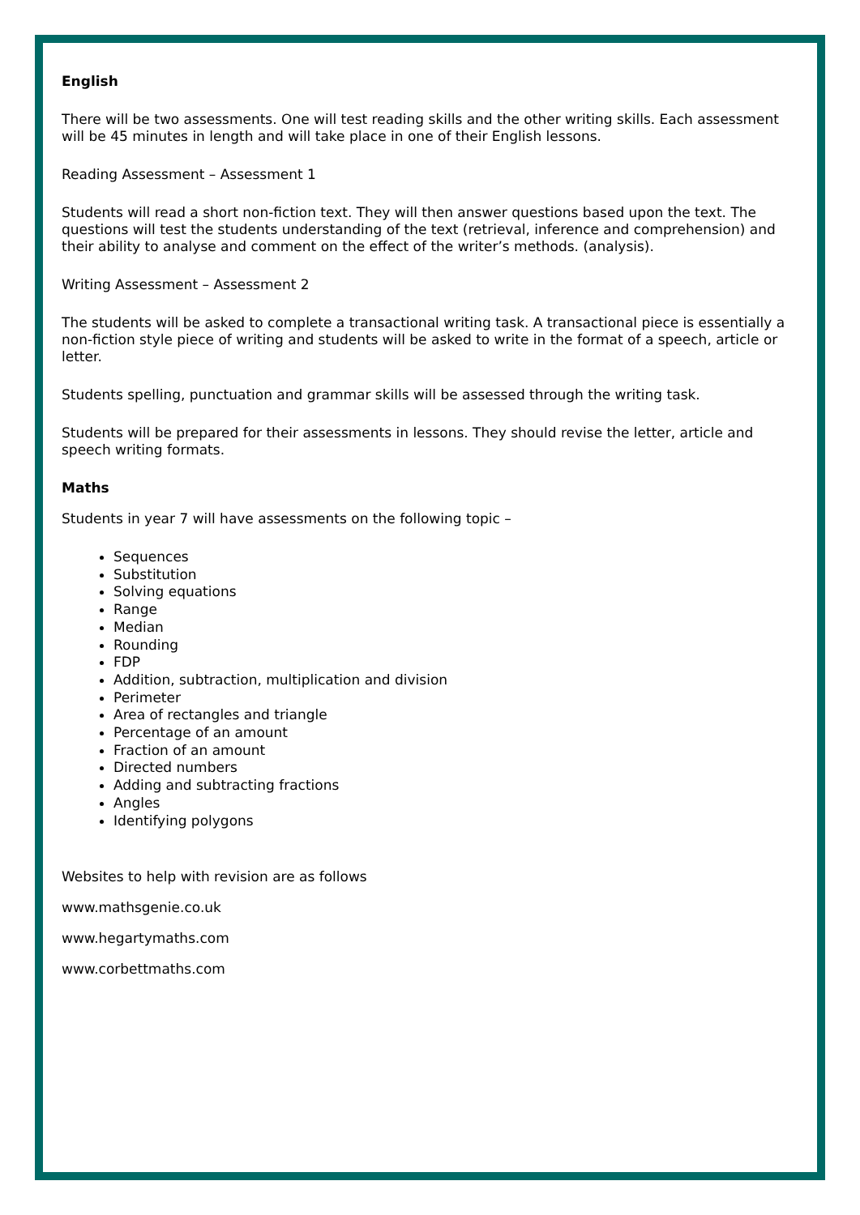English
There will be two assessments. One will test reading skills and the other writing skills. Each assessment will be 45 minutes in length and will take place in one of their English lessons.
Reading Assessment – Assessment 1
Students will read a short non-fiction text. They will then answer questions based upon the text. The questions will test the students understanding of the text (retrieval, inference and comprehension) and their ability to analyse and comment on the effect of the writer’s methods. (analysis).
Writing Assessment – Assessment 2
The students will be asked to complete a transactional writing task. A transactional piece is essentially a non-fiction style piece of writing and students will be asked to write in the format of a speech, article or letter.
Students spelling, punctuation and grammar skills will be assessed through the writing task.
Students will be prepared for their assessments in lessons. They should revise the letter, article and speech writing formats.
Maths
Students in year 7 will have assessments on the following topic –
Sequences
Substitution
Solving equations
Range
Median
Rounding
FDP
Addition, subtraction, multiplication and division
Perimeter
Area of rectangles and triangle
Percentage of an amount
Fraction of an amount
Directed numbers
Adding and subtracting fractions
Angles
Identifying polygons
Websites to help with revision are as follows
www.mathsgenie.co.uk
www.hegartymaths.com
www.corbettmaths.com